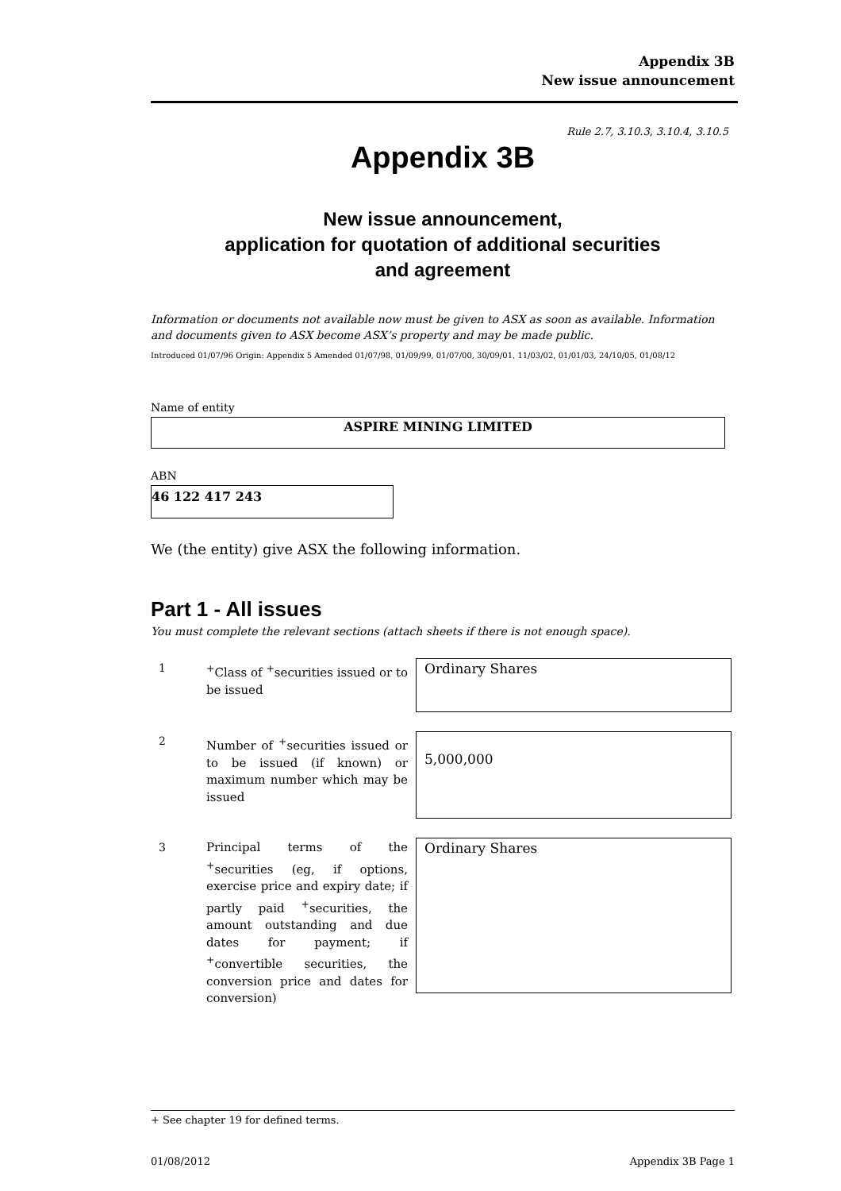Appendix 3B
New issue announcement
Rule 2.7, 3.10.3, 3.10.4, 3.10.5
Appendix 3B
New issue announcement,
application for quotation of additional securities
and agreement
Information or documents not available now must be given to ASX as soon as available. Information and documents given to ASX become ASX’s property and may be made public.
Introduced 01/07/96 Origin: Appendix 5 Amended 01/07/98, 01/09/99, 01/07/00, 30/09/01, 11/03/02, 01/01/03, 24/10/05, 01/08/12
Name of entity
ASPIRE MINING LIMITED
ABN
46 122 417 243
We (the entity) give ASX the following information.
Part 1 - All issues
You must complete the relevant sections (attach sheets if there is not enough space).
1
<sup>+</sup>Class of <sup>+</sup>securities issued or to be issued
Ordinary Shares
2
Number of <sup>+</sup>securities issued or to be issued (if known) or maximum number which may be issued
5,000,000
3
Principal terms of the <sup>+</sup>securities (eg, if options, exercise price and expiry date; if partly paid <sup>+</sup>securities, the amount outstanding and due dates for payment; if <sup>+</sup>convertible securities, the conversion price and dates for conversion)
Ordinary Shares
+ See chapter 19 for defined terms.
01/08/2012 Appendix 3B Page 1